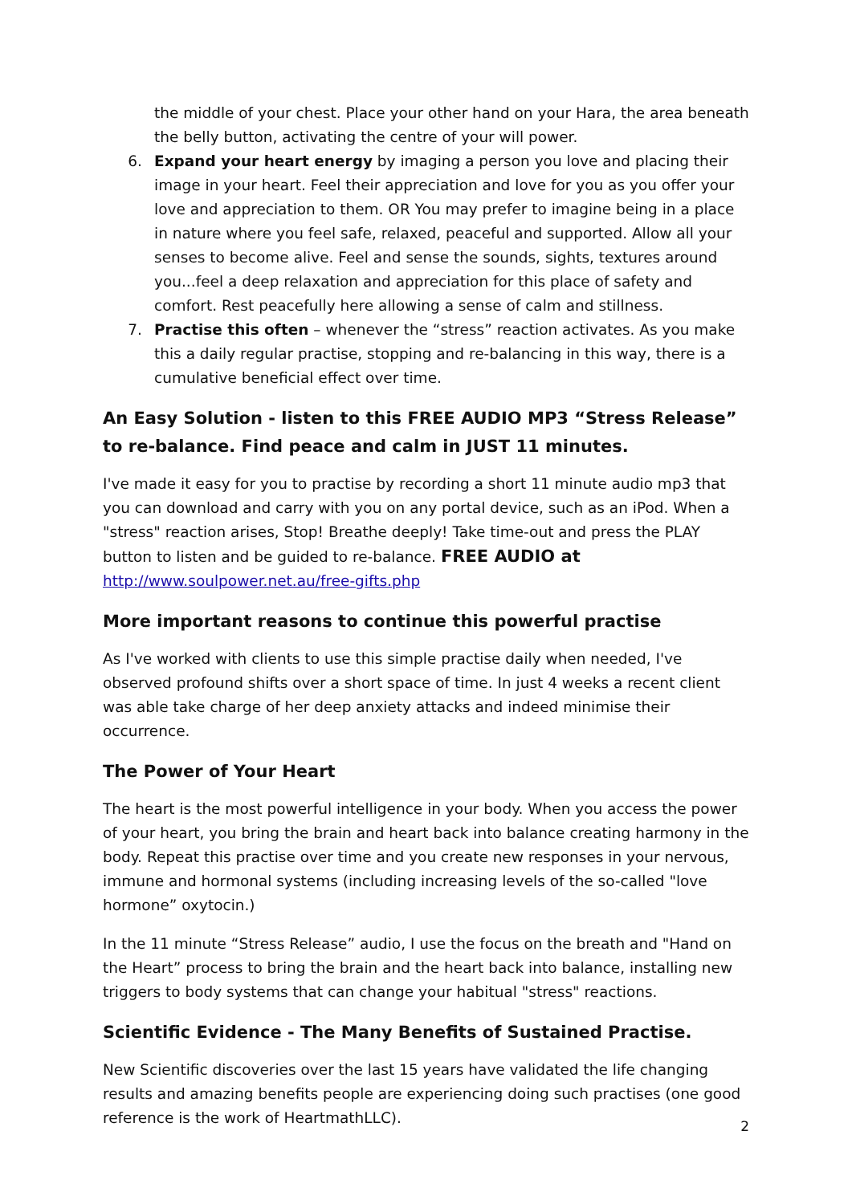the middle of your chest. Place your other hand on your Hara, the area beneath the belly button, activating the centre of your will power.
6. Expand your heart energy by imaging a person you love and placing their image in your heart. Feel their appreciation and love for you as you offer your love and appreciation to them. OR You may prefer to imagine being in a place in nature where you feel safe, relaxed, peaceful and supported. Allow all your senses to become alive. Feel and sense the sounds, sights, textures around you...feel a deep relaxation and appreciation for this place of safety and comfort. Rest peacefully here allowing a sense of calm and stillness.
7. Practise this often – whenever the “stress” reaction activates. As you make this a daily regular practise, stopping and re-balancing in this way, there is a cumulative beneficial effect over time.
An Easy Solution - listen to this FREE AUDIO MP3 “Stress Release” to re-balance. Find peace and calm in JUST 11 minutes.
I've made it easy for you to practise by recording a short 11 minute audio mp3 that you can download and carry with you on any portal device, such as an iPod. When a "stress" reaction arises, Stop! Breathe deeply! Take time-out and press the PLAY button to listen and be guided to re-balance. FREE AUDIO at http://www.soulpower.net.au/free-gifts.php
More important reasons to continue this powerful practise
As I've worked with clients to use this simple practise daily when needed, I've observed profound shifts over a short space of time. In just 4 weeks a recent client was able take charge of her deep anxiety attacks and indeed minimise their occurrence.
The Power of Your Heart
The heart is the most powerful intelligence in your body. When you access the power of your heart, you bring the brain and heart back into balance creating harmony in the body. Repeat this practise over time and you create new responses in your nervous, immune and hormonal systems (including increasing levels of the so-called "love hormone” oxytocin.)
In the 11 minute “Stress Release” audio, I use the focus on the breath and "Hand on the Heart” process to bring the brain and the heart back into balance, installing new triggers to body systems that can change your habitual "stress" reactions.
Scientific Evidence - The Many Benefits of Sustained Practise.
New Scientific discoveries over the last 15 years have validated the life changing results and amazing benefits people are experiencing doing such practises (one good reference is the work of HeartmathLLC).
2